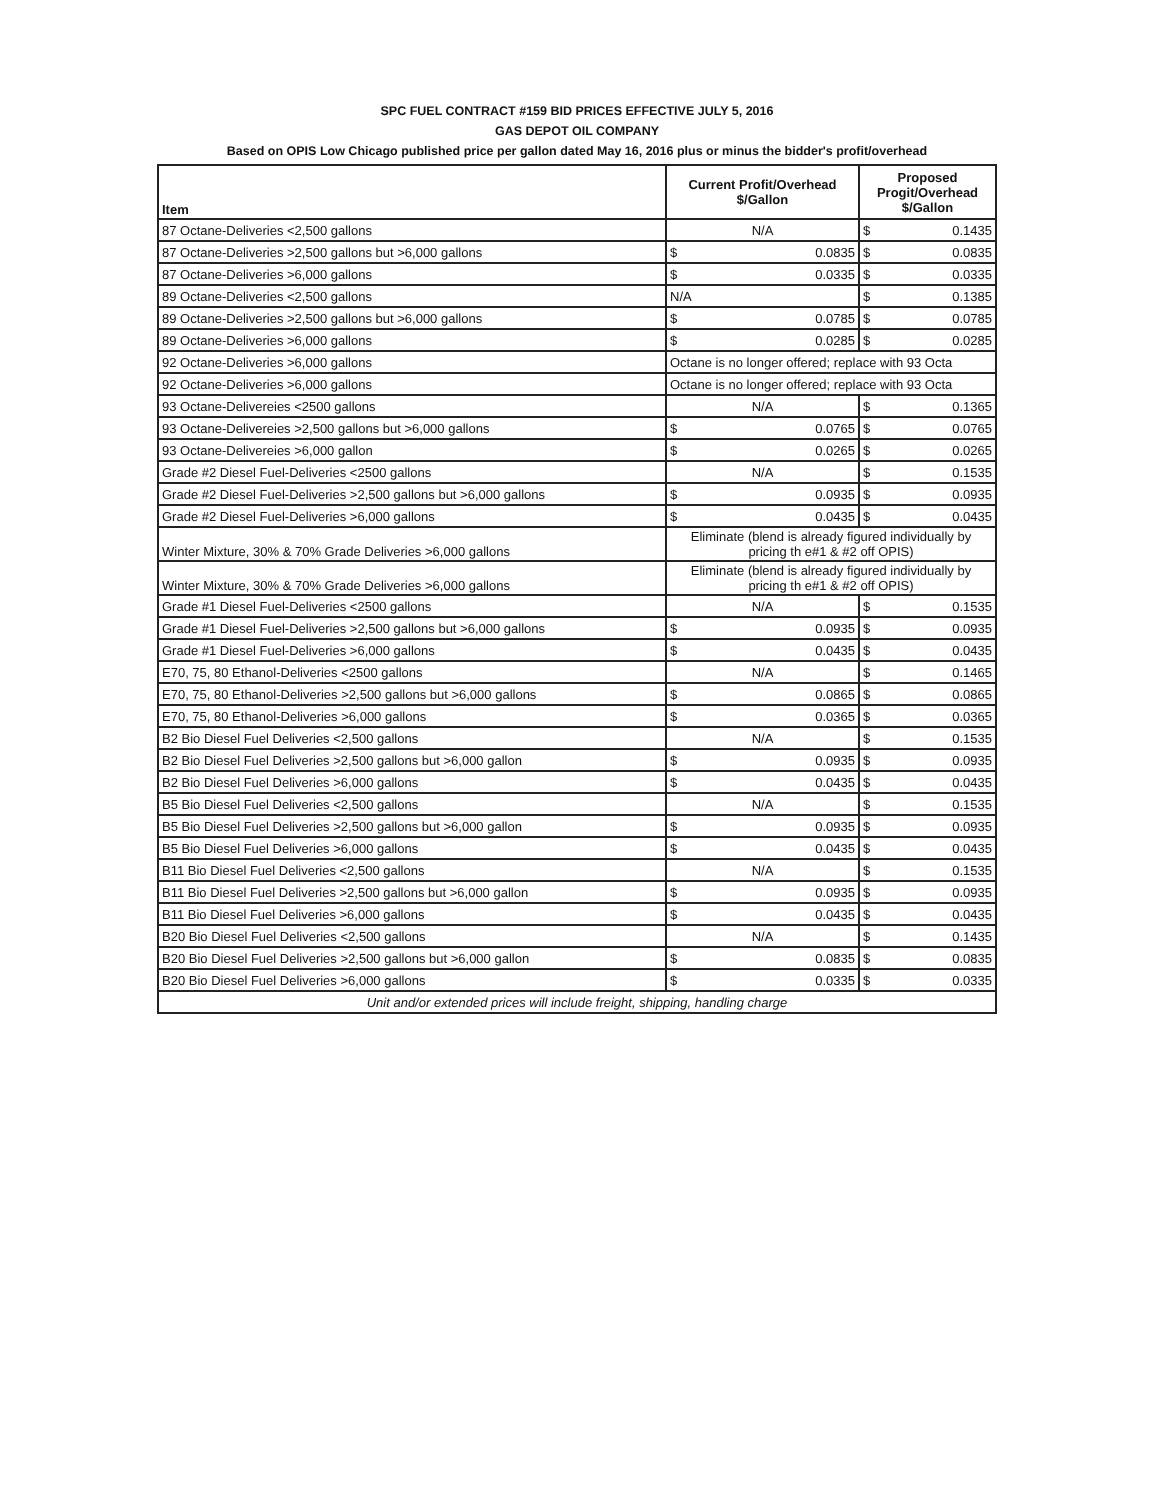SPC FUEL CONTRACT #159 BID PRICES EFFECTIVE JULY 5, 2016
GAS DEPOT OIL COMPANY
Based on OPIS Low Chicago published price per gallon dated May 16, 2016 plus or minus the bidder's profit/overhead
| Item | Current Profit/Overhead $/Gallon | Proposed Progit/Overhead $/Gallon |
| --- | --- | --- |
| 87 Octane-Deliveries <2,500 gallons | N/A | $ 0.1435 |
| 87 Octane-Deliveries >2,500 gallons but >6,000 gallons | $ 0.0835 | $ 0.0835 |
| 87 Octane-Deliveries >6,000 gallons | $ 0.0335 | $ 0.0335 |
| 89 Octane-Deliveries <2,500 gallons | N/A | $ 0.1385 |
| 89 Octane-Deliveries >2,500 gallons but >6,000 gallons | $ 0.0785 | $ 0.0785 |
| 89 Octane-Deliveries >6,000 gallons | $ 0.0285 | $ 0.0285 |
| 92 Octane-Deliveries >6,000 gallons | Octane is no longer offered; replace with 93 Octa | |
| 92 Octane-Deliveries >6,000 gallons | Octane is no longer offered; replace with 93 Octa | |
| 93 Octane-Delivereies <2500 gallons | N/A | $ 0.1365 |
| 93 Octane-Delivereies >2,500 gallons but >6,000 gallons | $ 0.0765 | $ 0.0765 |
| 93 Octane-Delivereies >6,000 gallon | $ 0.0265 | $ 0.0265 |
| Grade #2 Diesel Fuel-Deliveries <2500 gallons | N/A | $ 0.1535 |
| Grade #2 Diesel Fuel-Deliveries >2,500 gallons but >6,000 gallons | $ 0.0935 | $ 0.0935 |
| Grade #2 Diesel Fuel-Deliveries >6,000 gallons | $ 0.0435 | $ 0.0435 |
| Winter Mixture, 30% & 70% Grade Deliveries >6,000 gallons | Eliminate (blend is already figured individually by pricing th e#1 & #2 off OPIS) | |
| Winter Mixture, 30% & 70% Grade Deliveries >6,000 gallons | Eliminate (blend is already figured individually by pricing th e#1 & #2 off OPIS) | |
| Grade #1 Diesel Fuel-Deliveries <2500 gallons | N/A | $ 0.1535 |
| Grade #1 Diesel Fuel-Deliveries >2,500 gallons but >6,000 gallons | $ 0.0935 | $ 0.0935 |
| Grade #1 Diesel Fuel-Deliveries >6,000 gallons | $ 0.0435 | $ 0.0435 |
| E70, 75, 80 Ethanol-Deliveries <2500 gallons | N/A | $ 0.1465 |
| E70, 75, 80 Ethanol-Deliveries >2,500 gallons but >6,000 gallons | $ 0.0865 | $ 0.0865 |
| E70, 75, 80 Ethanol-Deliveries >6,000 gallons | $ 0.0365 | $ 0.0365 |
| B2 Bio Diesel Fuel Deliveries <2,500 gallons | N/A | $ 0.1535 |
| B2 Bio Diesel Fuel Deliveries >2,500 gallons but >6,000 gallon | $ 0.0935 | $ 0.0935 |
| B2 Bio Diesel Fuel Deliveries >6,000 gallons | $ 0.0435 | $ 0.0435 |
| B5 Bio Diesel Fuel Deliveries <2,500 gallons | N/A | $ 0.1535 |
| B5 Bio Diesel Fuel Deliveries >2,500 gallons but >6,000 gallon | $ 0.0935 | $ 0.0935 |
| B5 Bio Diesel Fuel Deliveries >6,000 gallons | $ 0.0435 | $ 0.0435 |
| B11 Bio Diesel Fuel Deliveries <2,500 gallons | N/A | $ 0.1535 |
| B11 Bio Diesel Fuel Deliveries >2,500 gallons but >6,000 gallon | $ 0.0935 | $ 0.0935 |
| B11 Bio Diesel Fuel Deliveries >6,000 gallons | $ 0.0435 | $ 0.0435 |
| B20 Bio Diesel Fuel Deliveries <2,500 gallons | N/A | $ 0.1435 |
| B20 Bio Diesel Fuel Deliveries >2,500 gallons but >6,000 gallon | $ 0.0835 | $ 0.0835 |
| B20 Bio Diesel Fuel Deliveries >6,000 gallons | $ 0.0335 | $ 0.0335 |
| Unit and/or extended prices will include freight, shipping, handling charge | | |